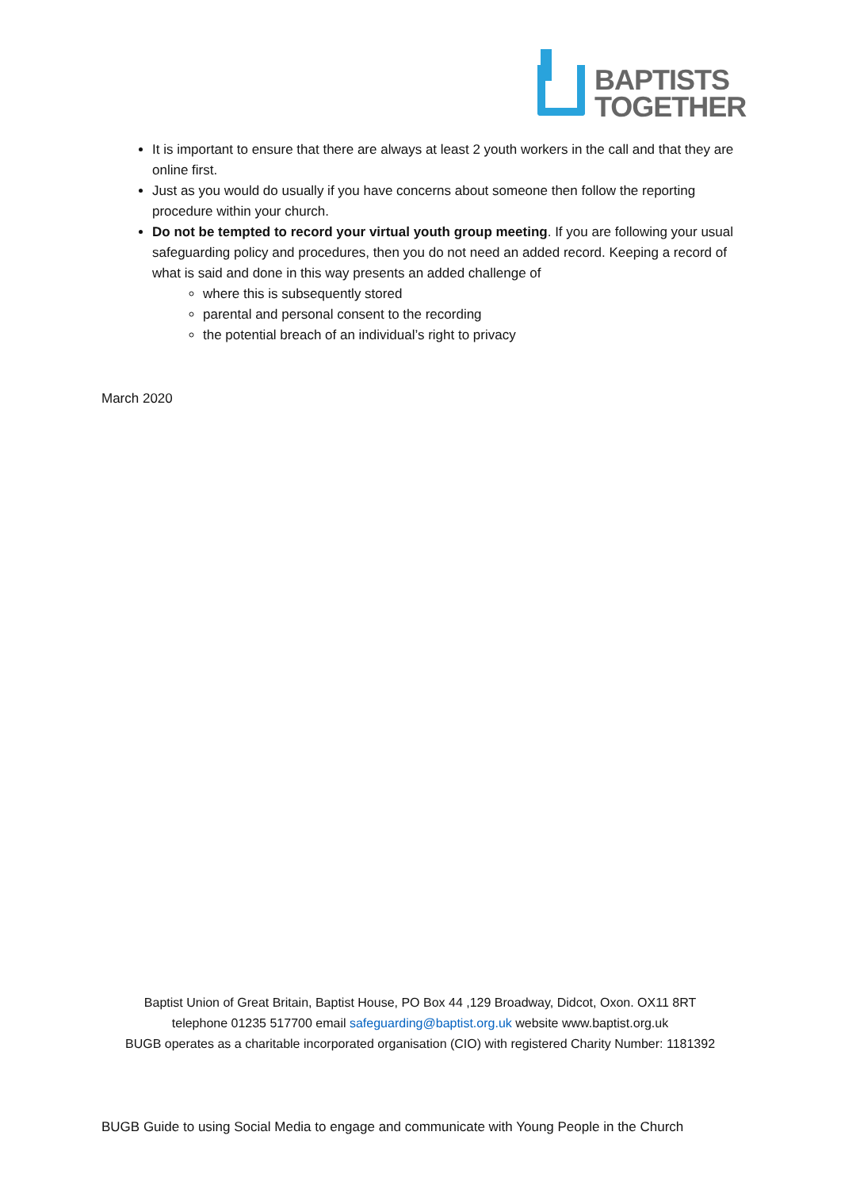BAPTISTS
TOGETHER
It is important to ensure that there are always at least 2 youth workers in the call and that they are online first.
Just as you would do usually if you have concerns about someone then follow the reporting procedure within your church.
Do not be tempted to record your virtual youth group meeting. If you are following your usual safeguarding policy and procedures, then you do not need an added record. Keeping a record of what is said and done in this way presents an added challenge of
where this is subsequently stored
parental and personal consent to the recording
the potential breach of an individual’s right to privacy
March 2020
Baptist Union of Great Britain, Baptist House, PO Box 44 ,129 Broadway, Didcot, Oxon. OX11 8RT
telephone 01235 517700 email safeguarding@baptist.org.uk website www.baptist.org.uk
BUGB operates as a charitable incorporated organisation (CIO) with registered Charity Number: 1181392
BUGB Guide to using Social Media to engage and communicate with Young People in the Church